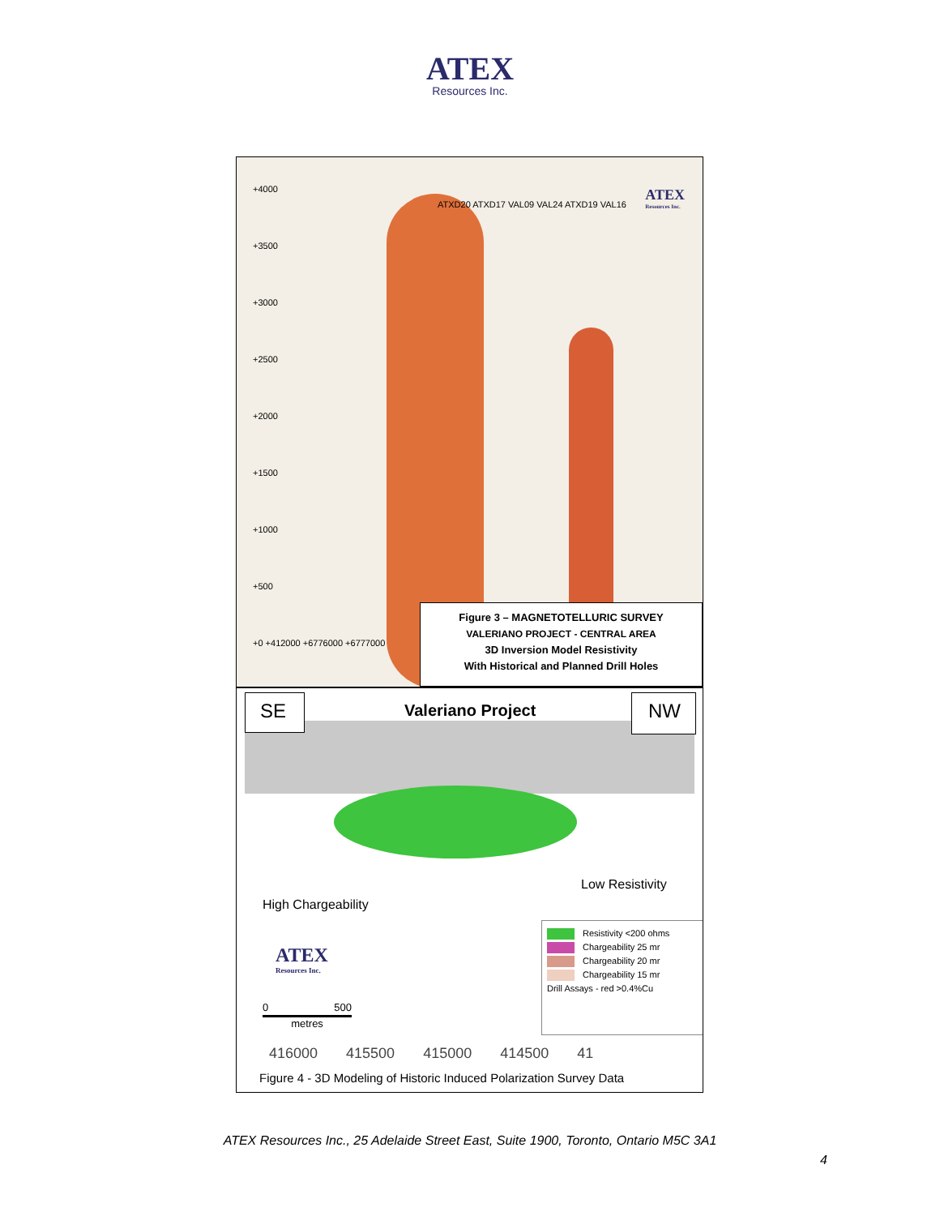ATEX
Resources Inc.
+4000
+3500
+3000
+2500
+2000
+1500
+1000
+500
+0 +412000 +6776000 +6777000
ATXD20 ATXD17 VAL09 VAL24 ATXD19 VAL16
ATEX
Resources Inc.
Figure 3 – MAGNETOTELLURIC SURVEY
VALERIANO PROJECT - CENTRAL AREA
3D Inversion Model Resistivity
With Historical and Planned Drill Holes
SE Valeriano Project NW
Low Resistivity
High Chargeability
Resistivity <200 ohms
Chargeability 25 mr
Chargeability 20 mr
Chargeability 15 mr
Drill Assays - red >0.4%Cu
ATEX
Resources Inc.
0 500
metres
416000 415500 415000 414500 41
Figure 4 - 3D Modeling of Historic Induced Polarization Survey Data
ATEX Resources Inc., 25 Adelaide Street East, Suite 1900, Toronto, Ontario M5C 3A1
4